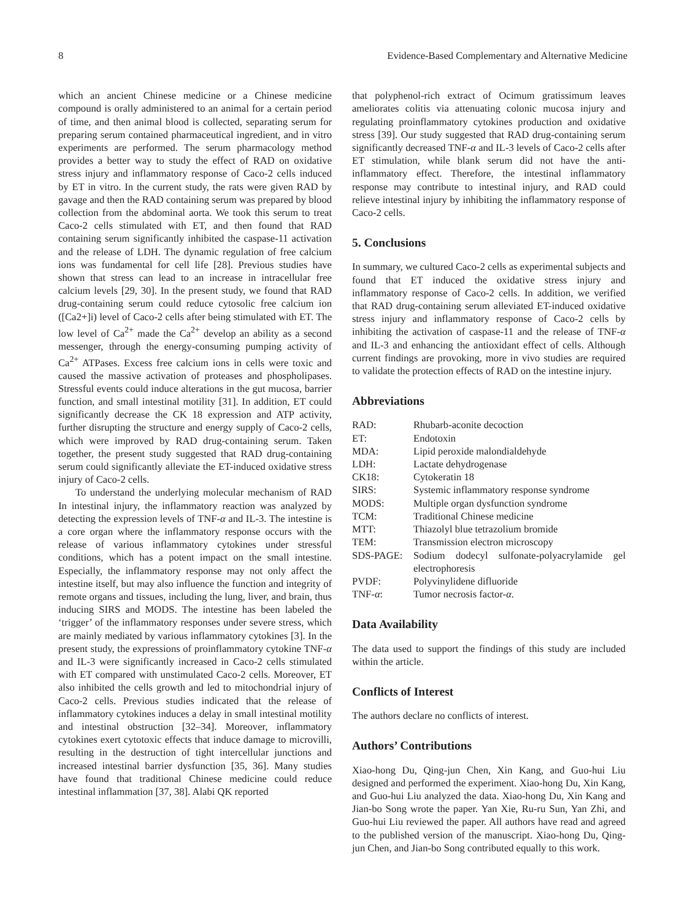8 Evidence-Based Complementary and Alternative Medicine
which an ancient Chinese medicine or a Chinese medicine compound is orally administered to an animal for a certain period of time, and then animal blood is collected, separating serum for preparing serum contained pharmaceutical ingredient, and in vitro experiments are performed. The serum pharmacology method provides a better way to study the effect of RAD on oxidative stress injury and inflammatory response of Caco-2 cells induced by ET in vitro. In the current study, the rats were given RAD by gavage and then the RAD containing serum was prepared by blood collection from the abdominal aorta. We took this serum to treat Caco-2 cells stimulated with ET, and then found that RAD containing serum significantly inhibited the caspase-11 activation and the release of LDH. The dynamic regulation of free calcium ions was fundamental for cell life [28]. Previous studies have shown that stress can lead to an increase in intracellular free calcium levels [29, 30]. In the present study, we found that RAD drug-containing serum could reduce cytosolic free calcium ion ([Ca2+]i) level of Caco-2 cells after being stimulated with ET. The low level of Ca<sup>2+</sup> made the Ca<sup>2+</sup> develop an ability as a second messenger, through the energy-consuming pumping activity of Ca<sup>2+</sup> ATPases. Excess free calcium ions in cells were toxic and caused the massive activation of proteases and phospholipases. Stressful events could induce alterations in the gut mucosa, barrier function, and small intestinal motility [31]. In addition, ET could significantly decrease the CK 18 expression and ATP activity, further disrupting the structure and energy supply of Caco-2 cells, which were improved by RAD drug-containing serum. Taken together, the present study suggested that RAD drug-containing serum could significantly alleviate the ET-induced oxidative stress injury of Caco-2 cells.
To understand the underlying molecular mechanism of RAD In intestinal injury, the inflammatory reaction was analyzed by detecting the expression levels of TNF-α and IL-3. The intestine is a core organ where the inflammatory response occurs with the release of various inflammatory cytokines under stressful conditions, which has a potent impact on the small intestine. Especially, the inflammatory response may not only affect the intestine itself, but may also influence the function and integrity of remote organs and tissues, including the lung, liver, and brain, thus inducing SIRS and MODS. The intestine has been labeled the ‘trigger’ of the inflammatory responses under severe stress, which are mainly mediated by various inflammatory cytokines [3]. In the present study, the expressions of proinflammatory cytokine TNF-α and IL-3 were significantly increased in Caco-2 cells stimulated with ET compared with unstimulated Caco-2 cells. Moreover, ET also inhibited the cells growth and led to mitochondrial injury of Caco-2 cells. Previous studies indicated that the release of inflammatory cytokines induces a delay in small intestinal motility and intestinal obstruction [32–34]. Moreover, inflammatory cytokines exert cytotoxic effects that induce damage to microvilli, resulting in the destruction of tight intercellular junctions and increased intestinal barrier dysfunction [35, 36]. Many studies have found that traditional Chinese medicine could reduce intestinal inflammation [37, 38]. Alabi QK reported
that polyphenol-rich extract of Ocimum gratissimum leaves ameliorates colitis via attenuating colonic mucosa injury and regulating proinflammatory cytokines production and oxidative stress [39]. Our study suggested that RAD drug-containing serum significantly decreased TNF-α and IL-3 levels of Caco-2 cells after ET stimulation, while blank serum did not have the anti-inflammatory effect. Therefore, the intestinal inflammatory response may contribute to intestinal injury, and RAD could relieve intestinal injury by inhibiting the inflammatory response of Caco-2 cells.
5. Conclusions
In summary, we cultured Caco-2 cells as experimental subjects and found that ET induced the oxidative stress injury and inflammatory response of Caco-2 cells. In addition, we verified that RAD drug-containing serum alleviated ET-induced oxidative stress injury and inflammatory response of Caco-2 cells by inhibiting the activation of caspase-11 and the release of TNF-α and IL-3 and enhancing the antioxidant effect of cells. Although current findings are provoking, more in vivo studies are required to validate the protection effects of RAD on the intestine injury.
Abbreviations
| RAD: | Rhubarb-aconite decoction |
| ET: | Endotoxin |
| MDA: | Lipid peroxide malondialdehyde |
| LDH: | Lactate dehydrogenase |
| CK18: | Cytokeratin 18 |
| SIRS: | Systemic inflammatory response syndrome |
| MODS: | Multiple organ dysfunction syndrome |
| TCM: | Traditional Chinese medicine |
| MTT: | Thiazolyl blue tetrazolium bromide |
| TEM: | Transmission electron microscopy |
| SDS-PAGE: | Sodium dodecyl sulfonate-polyacrylamide gel electrophoresis |
| PVDF: | Polyvinylidene difluoride |
| TNF- α : | Tumor necrosis factor- α . |
Data Availability
The data used to support the findings of this study are included within the article.
Conflicts of Interest
The authors declare no conflicts of interest.
Authors’ Contributions
Xiao-hong Du, Qing-jun Chen, Xin Kang, and Guo-hui Liu designed and performed the experiment. Xiao-hong Du, Xin Kang, and Guo-hui Liu analyzed the data. Xiao-hong Du, Xin Kang and Jian-bo Song wrote the paper. Yan Xie, Ru-ru Sun, Yan Zhi, and Guo-hui Liu reviewed the paper. All authors have read and agreed to the published version of the manuscript. Xiao-hong Du, Qing-jun Chen, and Jian-bo Song contributed equally to this work.